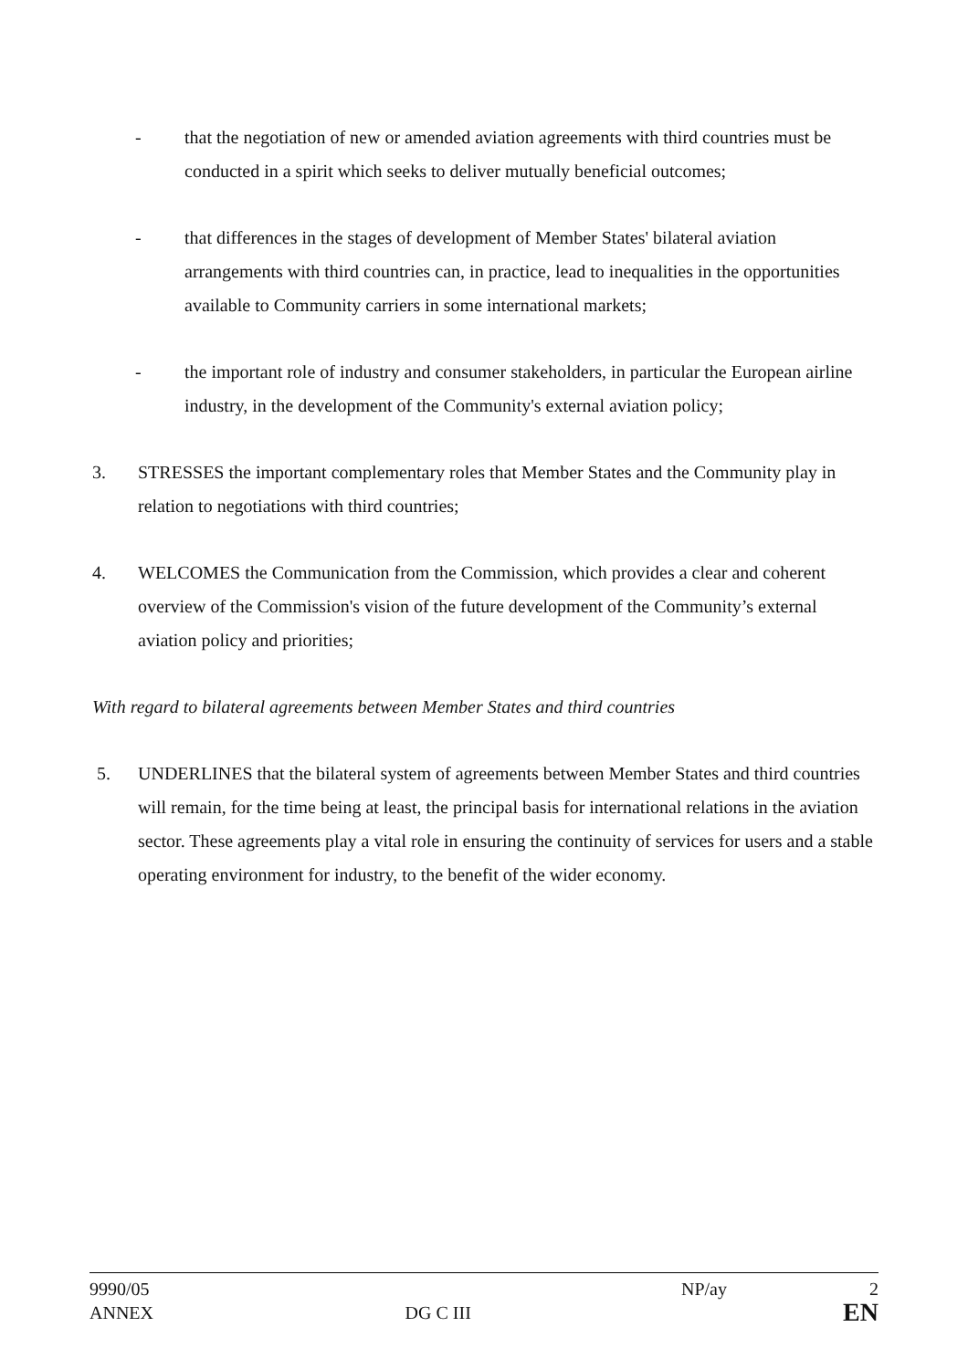- that the negotiation of new or amended aviation agreements with third countries must be conducted in a spirit which seeks to deliver mutually beneficial outcomes;
- that differences in the stages of development of Member States' bilateral aviation arrangements with third countries can, in practice, lead to inequalities in the opportunities available to Community carriers in some international markets;
- the important role of industry and consumer stakeholders, in particular the European airline industry, in the development of the Community's external aviation policy;
3. STRESSES the important complementary roles that Member States and the Community play in relation to negotiations with third countries;
4. WELCOMES the Communication from the Commission, which provides a clear and coherent overview of the Commission's vision of the future development of the Community’s external aviation policy and priorities;
With regard to bilateral agreements between Member States and third countries
5. UNDERLINES that the bilateral system of agreements between Member States and third countries will remain, for the time being at least, the principal basis for international relations in the aviation sector. These agreements play a vital role in ensuring the continuity of services for users and a stable operating environment for industry, to the benefit of the wider economy.
| 9990/05 | | NP/ay | 2 |
| ANNEX | DG C III | | EN |